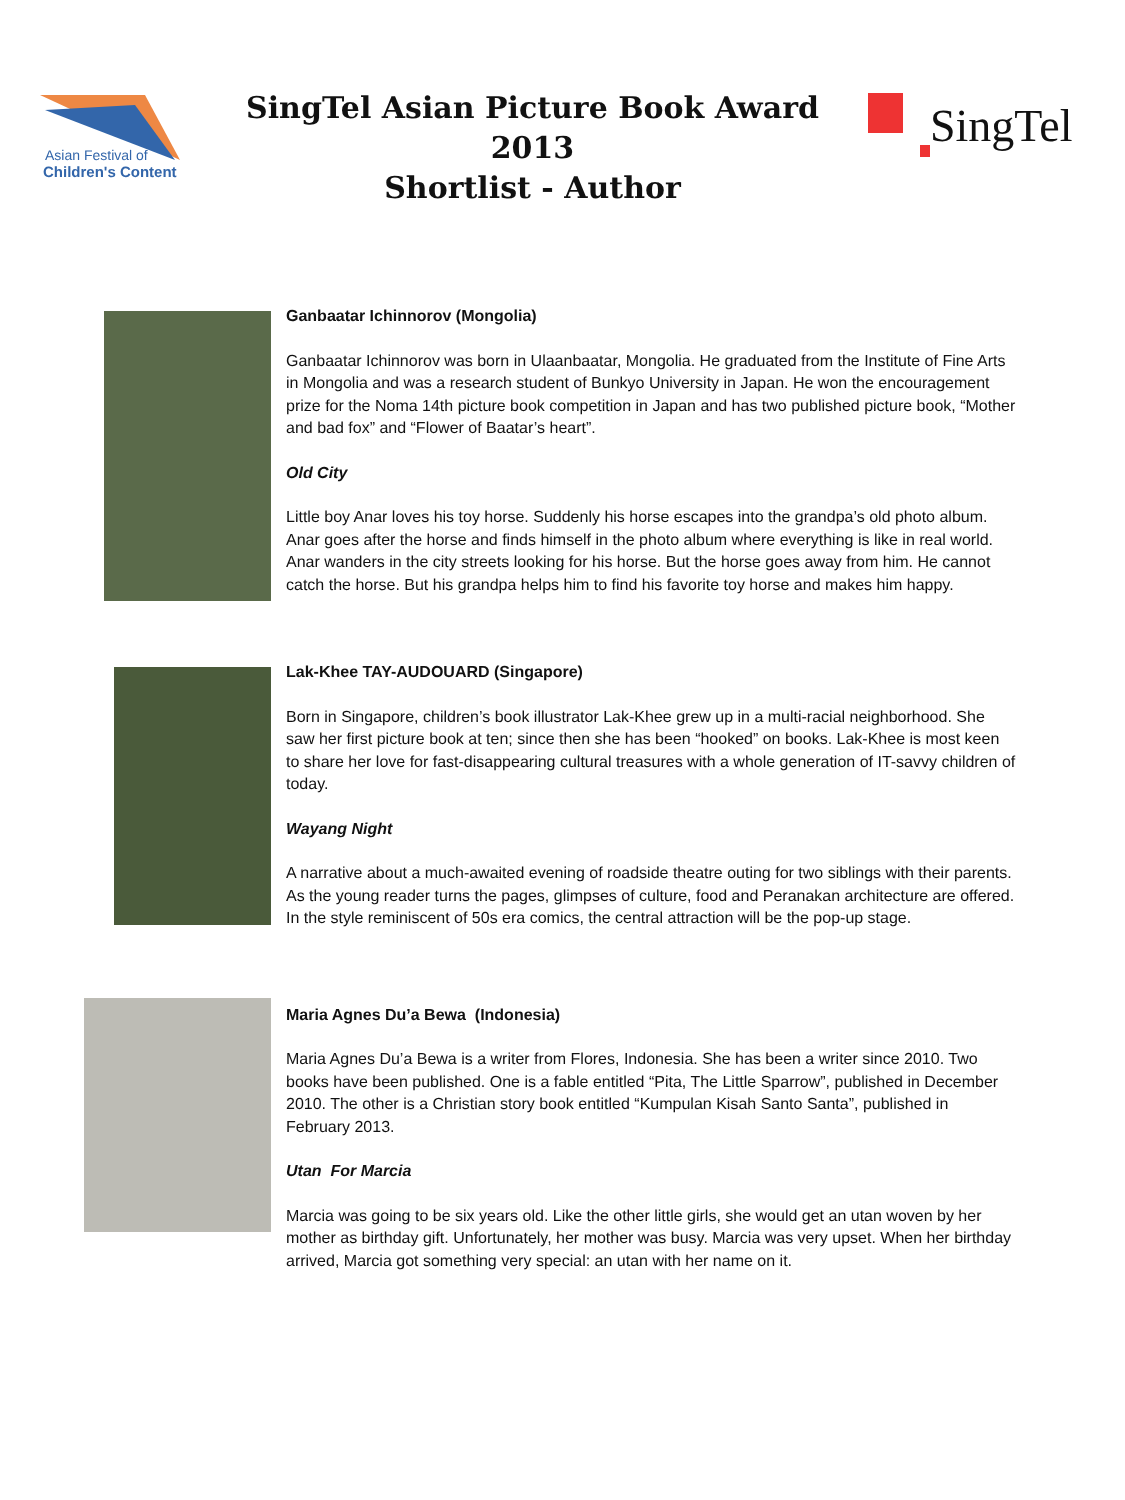Asian Festival of
Children's Content
SingTel Asian Picture Book Award 2013
Shortlist - Author
SingTel
Ganbaatar Ichinnorov (Mongolia)
Ganbaatar Ichinnorov was born in Ulaanbaatar, Mongolia. He graduated from the Institute of Fine Arts in Mongolia and was a research student of Bunkyo University in Japan. He won the encouragement prize for the Noma 14th picture book competition in Japan and has two published picture book, “Mother and bad fox” and “Flower of Baatar’s heart”.
Old City
Little boy Anar loves his toy horse. Suddenly his horse escapes into the grandpa’s old photo album. Anar goes after the horse and finds himself in the photo album where everything is like in real world. Anar wanders in the city streets looking for his horse. But the horse goes away from him. He cannot catch the horse. But his grandpa helps him to find his favorite toy horse and makes him happy.
Lak-Khee TAY-AUDOUARD (Singapore)
Born in Singapore, children’s book illustrator Lak-Khee grew up in a multi-racial neighborhood. She saw her first picture book at ten; since then she has been “hooked” on books. Lak-Khee is most keen to share her love for fast-disappearing cultural treasures with a whole generation of IT-savvy children of today.
Wayang Night
A narrative about a much-awaited evening of roadside theatre outing for two siblings with their parents. As the young reader turns the pages, glimpses of culture, food and Peranakan architecture are offered. In the style reminiscent of 50s era comics, the central attraction will be the pop-up stage.
Maria Agnes Du’a Bewa (Indonesia)
Maria Agnes Du’a Bewa is a writer from Flores, Indonesia. She has been a writer since 2010. Two books have been published. One is a fable entitled “Pita, The Little Sparrow”, published in December 2010. The other is a Christian story book entitled “Kumpulan Kisah Santo Santa”, published in February 2013.
Utan For Marcia
Marcia was going to be six years old. Like the other little girls, she would get an utan woven by her mother as birthday gift. Unfortunately, her mother was busy. Marcia was very upset. When her birthday arrived, Marcia got something very special: an utan with her name on it.